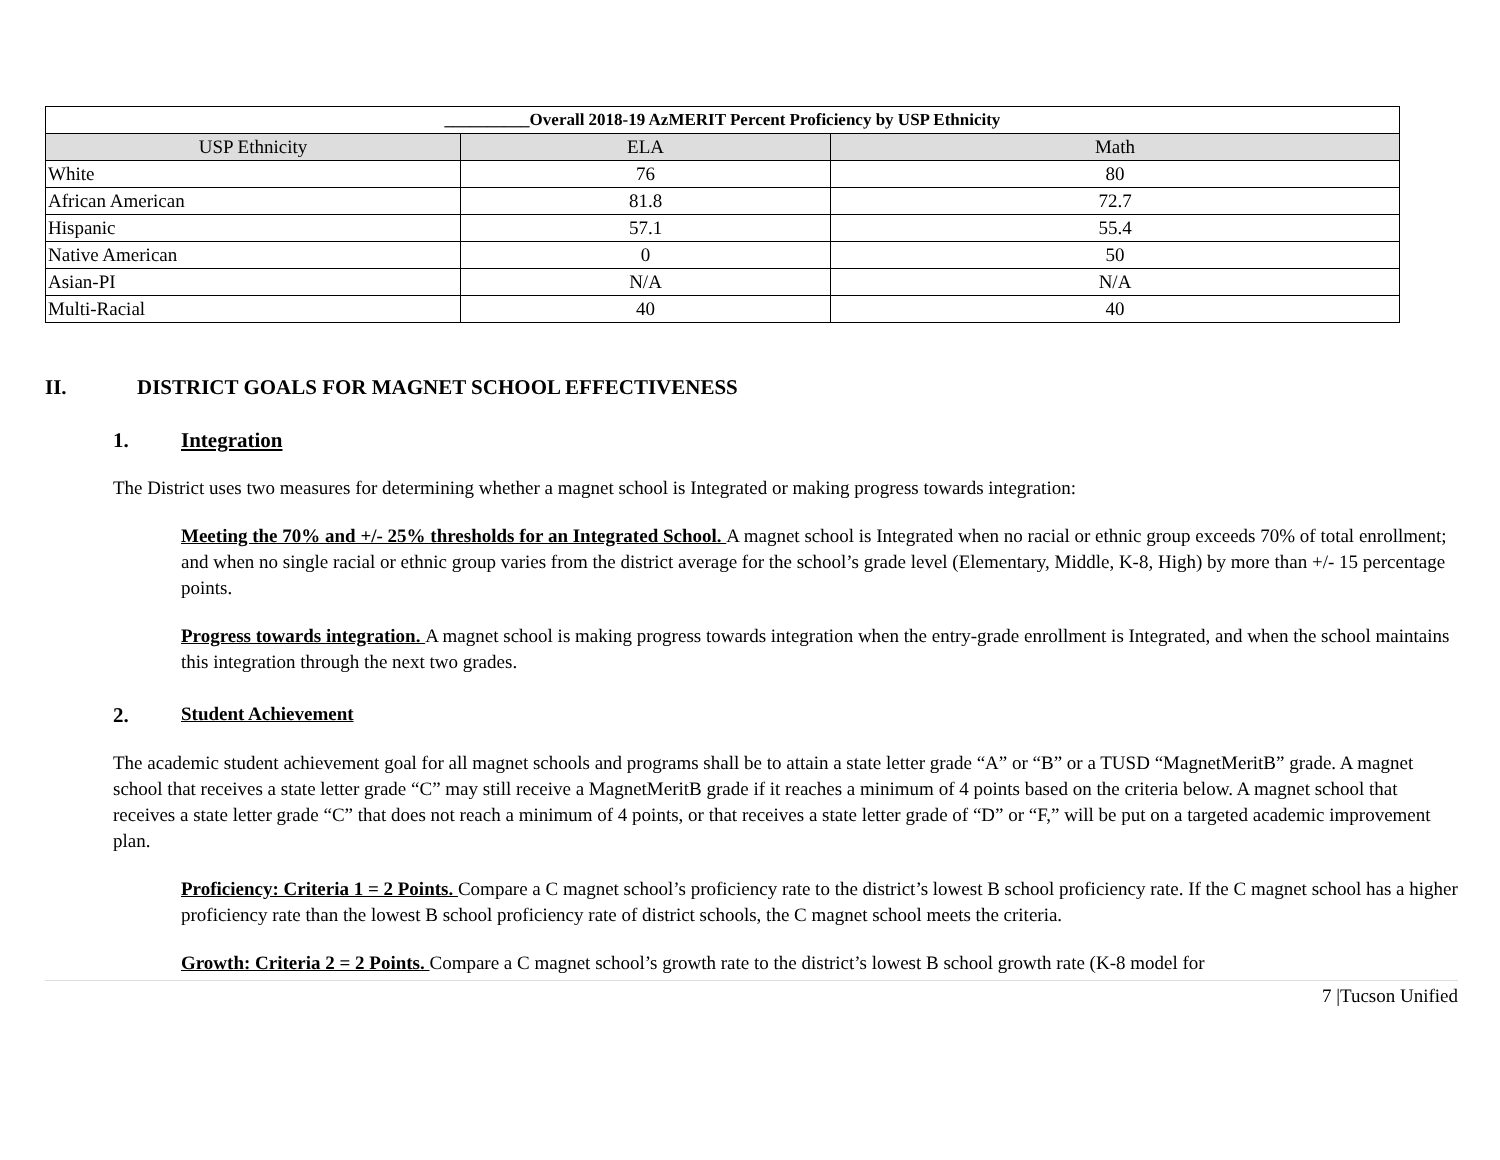| __________Overall 2018-19 AzMERIT Percent Proficiency by USP Ethnicity | | |
| USP Ethnicity | ELA | Math |
| White | 76 | 80 |
| African American | 81.8 | 72.7 |
| Hispanic | 57.1 | 55.4 |
| Native American | 0 | 50 |
| Asian-PI | N/A | N/A |
| Multi-Racial | 40 | 40 |
II. DISTRICT GOALS FOR MAGNET SCHOOL EFFECTIVENESS
1. Integration
The District uses two measures for determining whether a magnet school is Integrated or making progress towards integration:
Meeting the 70% and +/- 25% thresholds for an Integrated School. A magnet school is Integrated when no racial or ethnic group exceeds 70% of total enrollment; and when no single racial or ethnic group varies from the district average for the school’s grade level (Elementary, Middle, K-8, High) by more than +/- 15 percentage points.
Progress towards integration. A magnet school is making progress towards integration when the entry-grade enrollment is Integrated, and when the school maintains this integration through the next two grades.
2. Student Achievement
The academic student achievement goal for all magnet schools and programs shall be to attain a state letter grade “A” or “B” or a TUSD “MagnetMeritB” grade. A magnet school that receives a state letter grade “C” may still receive a MagnetMeritB grade if it reaches a minimum of 4 points based on the criteria below. A magnet school that receives a state letter grade “C” that does not reach a minimum of 4 points, or that receives a state letter grade of “D” or “F,” will be put on a targeted academic improvement plan.
Proficiency: Criteria 1 = 2 Points. Compare a C magnet school’s proficiency rate to the district’s lowest B school proficiency rate. If the C magnet school has a higher proficiency rate than the lowest B school proficiency rate of district schools, the C magnet school meets the criteria.
Growth: Criteria 2 = 2 Points. Compare a C magnet school’s growth rate to the district’s lowest B school growth rate (K-8 model for
7 |Tucson Unified